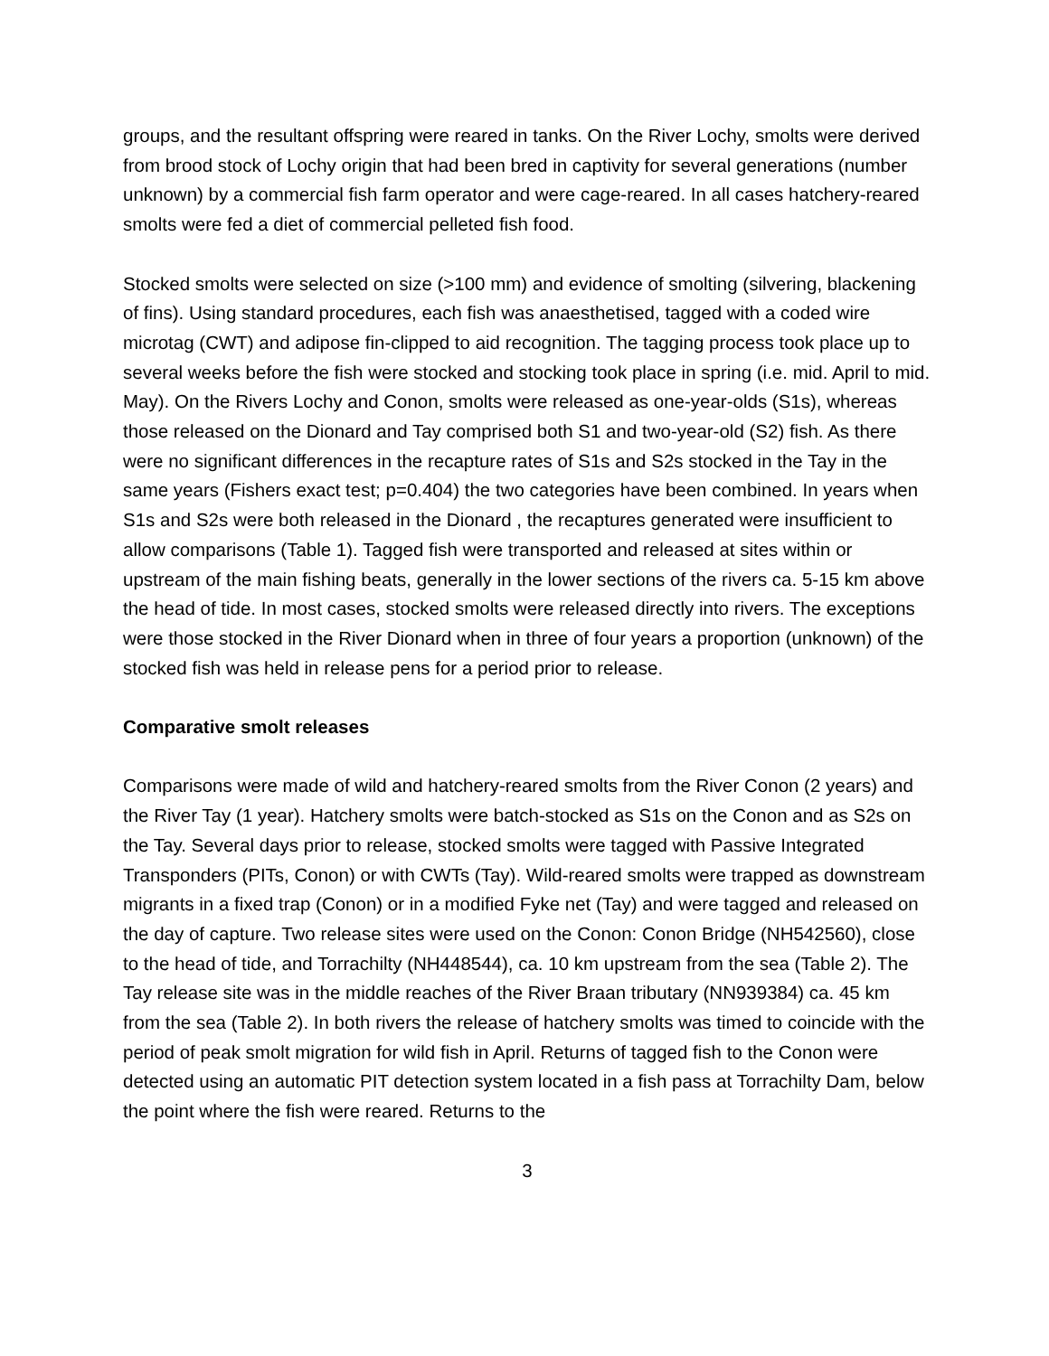groups, and the resultant offspring were reared in tanks. On the River Lochy, smolts were derived from brood stock of Lochy origin that had been bred in captivity for several generations (number unknown) by a commercial fish farm operator and were cage-reared. In all cases hatchery-reared smolts were fed a diet of commercial pelleted fish food.
Stocked smolts were selected on size (>100 mm) and evidence of smolting (silvering, blackening of fins). Using standard procedures, each fish was anaesthetised, tagged with a coded wire microtag (CWT) and adipose fin-clipped to aid recognition. The tagging process took place up to several weeks before the fish were stocked and stocking took place in spring (i.e. mid. April to mid. May). On the Rivers Lochy and Conon, smolts were released as one-year-olds (S1s), whereas those released on the Dionard and Tay comprised both S1 and two-year-old (S2) fish. As there were no significant differences in the recapture rates of S1s and S2s stocked in the Tay in the same years (Fishers exact test; p=0.404) the two categories have been combined. In years when S1s and S2s were both released in the Dionard , the recaptures generated were insufficient to allow comparisons (Table 1). Tagged fish were transported and released at sites within or upstream of the main fishing beats, generally in the lower sections of the rivers ca. 5-15 km above the head of tide. In most cases, stocked smolts were released directly into rivers. The exceptions were those stocked in the River Dionard when in three of four years a proportion (unknown) of the stocked fish was held in release pens for a period prior to release.
Comparative smolt releases
Comparisons were made of wild and hatchery-reared smolts from the River Conon (2 years) and the River Tay (1 year). Hatchery smolts were batch-stocked as S1s on the Conon and as S2s on the Tay. Several days prior to release, stocked smolts were tagged with Passive Integrated Transponders (PITs, Conon) or with CWTs (Tay). Wild-reared smolts were trapped as downstream migrants in a fixed trap (Conon) or in a modified Fyke net (Tay) and were tagged and released on the day of capture. Two release sites were used on the Conon: Conon Bridge (NH542560), close to the head of tide, and Torrachilty (NH448544), ca. 10 km upstream from the sea (Table 2). The Tay release site was in the middle reaches of the River Braan tributary (NN939384) ca. 45 km from the sea (Table 2). In both rivers the release of hatchery smolts was timed to coincide with the period of peak smolt migration for wild fish in April. Returns of tagged fish to the Conon were detected using an automatic PIT detection system located in a fish pass at Torrachilty Dam, below the point where the fish were reared. Returns to the
3